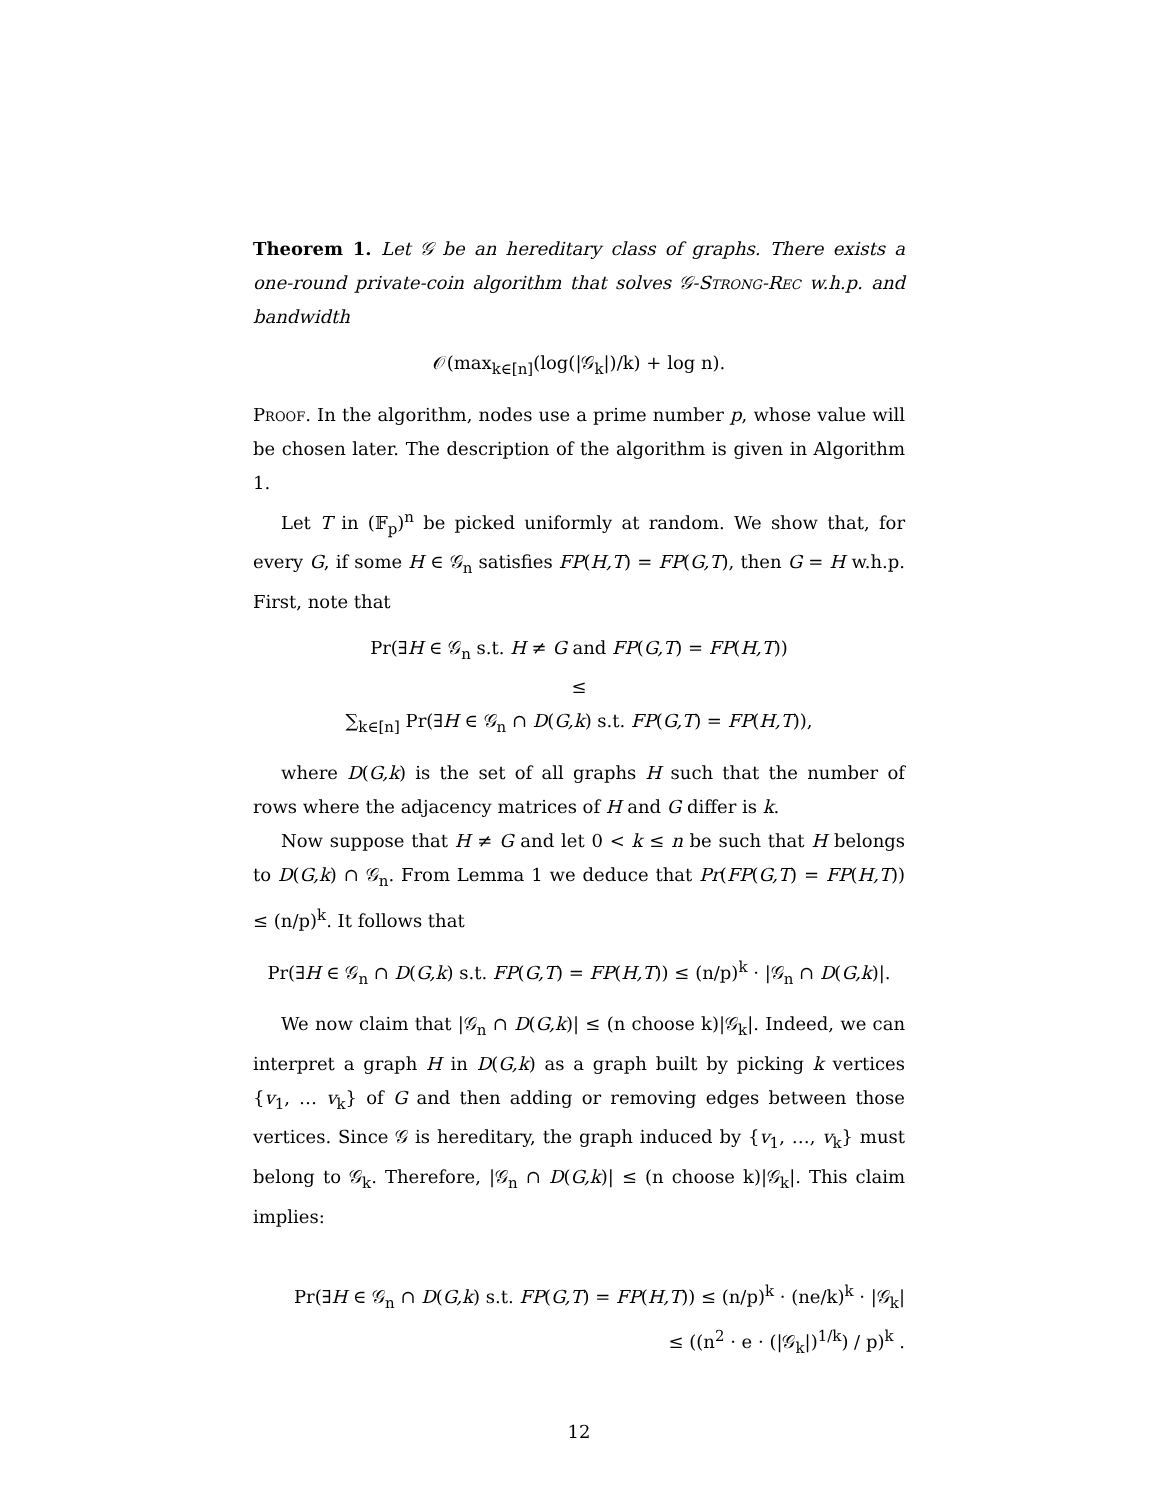Theorem 1. Let 𝒢 be an hereditary class of graphs. There exists a one-round private-coin algorithm that solves 𝒢-Strong-Rec w.h.p. and bandwidth
𝒪(max<sub>k∈[n]</sub>(log(|𝒢<sub>k</sub>|)/k) + log n).
Proof. In the algorithm, nodes use a prime number p, whose value will be chosen later. The description of the algorithm is given in Algorithm 1.
Let T in (𝔽<sub>p</sub>)<sup>n</sup> be picked uniformly at random. We show that, for every G, if some H ∈ 𝒢<sub>n</sub> satisfies FP(H,T) = FP(G,T), then G = H w.h.p. First, note that
Pr(∃H ∈ 𝒢<sub>n</sub> s.t. H ≠ G and FP(G,T) = FP(H,T))
≤
∑<sub>k∈[n]</sub> Pr(∃H ∈ 𝒢<sub>n</sub> ∩ D(G,k) s.t. FP(G,T) = FP(H,T)),
where D(G,k) is the set of all graphs H such that the number of rows where the adjacency matrices of H and G differ is k.
Now suppose that H ≠ G and let 0 < k ≤ n be such that H belongs to D(G,k) ∩ 𝒢<sub>n</sub>. From Lemma 1 we deduce that Pr(FP(G,T) = FP(H,T)) ≤ (n/p)<sup>k</sup>. It follows that
Pr(∃H ∈ 𝒢<sub>n</sub> ∩ D(G,k) s.t. FP(G,T) = FP(H,T)) ≤ (n/p)<sup>k</sup> · |𝒢<sub>n</sub> ∩ D(G,k)|.
We now claim that |𝒢<sub>n</sub> ∩ D(G,k)| ≤ (n choose k)|𝒢<sub>k</sub>|. Indeed, we can interpret a graph H in D(G,k) as a graph built by picking k vertices {v<sub>1</sub>, … v<sub>k</sub>} of G and then adding or removing edges between those vertices. Since 𝒢 is hereditary, the graph induced by {v<sub>1</sub>, …, v<sub>k</sub>} must belong to 𝒢<sub>k</sub>. Therefore, |𝒢<sub>n</sub> ∩ D(G,k)| ≤ (n choose k)|𝒢<sub>k</sub>|. This claim implies:
Pr(∃H ∈ 𝒢<sub>n</sub> ∩ D(G,k) s.t. FP(G,T) = FP(H,T)) ≤ (n/p)<sup>k</sup> · (ne/k)<sup>k</sup> · |𝒢<sub>k</sub>|
≤ ((n<sup>2</sup> · e · (|𝒢<sub>k</sub>|)<sup>1/k</sup>) / p)<sup>k</sup> .
12